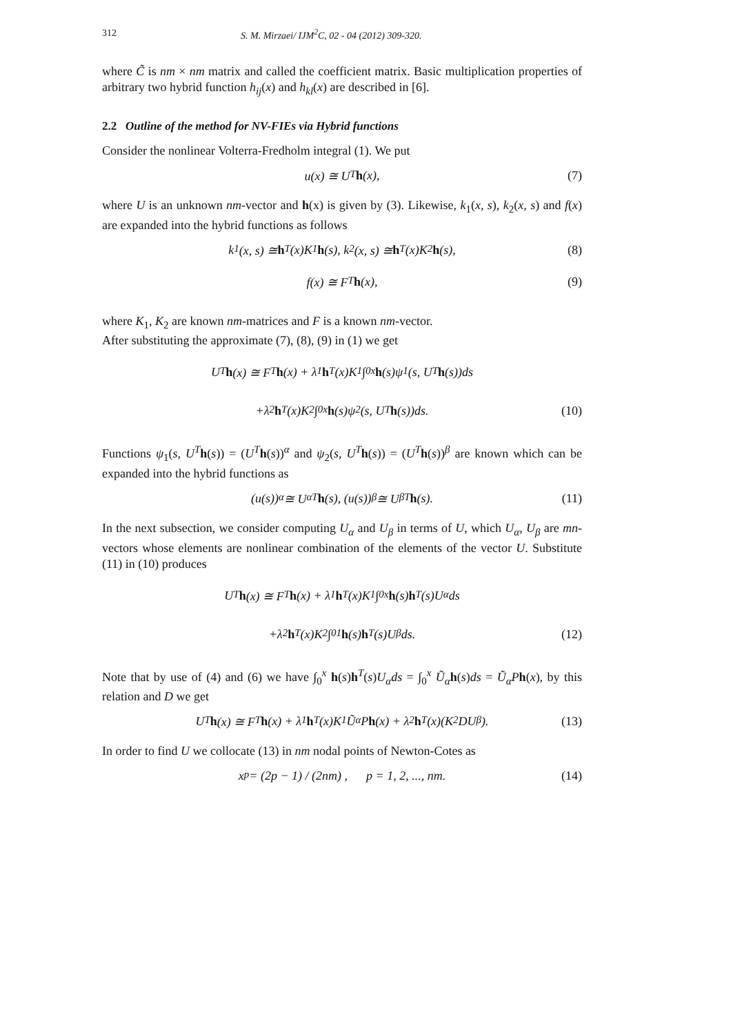312 S. M. Mirzaei/ IJM<sup>2</sup>C, 02 - 04 (2012) 309-320.
where C̃ is nm × nm matrix and called the coefficient matrix. Basic multiplication properties of arbitrary two hybrid function h<sub>ij</sub>(x) and h<sub>kl</sub>(x) are described in [6].
2.2 Outline of the method for NV-FIEs via Hybrid functions
Consider the nonlinear Volterra-Fredholm integral (1). We put
u(x) ≅ U<sup>T</sup> h (x), (7)
where U is an unknown nm-vector and h(x) is given by (3). Likewise, k<sub>1</sub>(x, s), k<sub>2</sub>(x, s) and f(x) are expanded into the hybrid functions as follows
k<sub>1</sub>(x, s) ≅ h<sup>T</sup>(x)K<sub>1</sub> h (s), k<sub>2</sub>(x, s) ≅ h<sup>T</sup>(x)K<sub>2</sub> h (s), (8)
f(x) ≅ F<sup>T</sup> h (x), (9)
where K<sub>1</sub>, K<sub>2</sub> are known nm-matrices and F is a known nm-vector.
After substituting the approximate (7), (8), (9) in (1) we get
U<sup>T</sup> h (x) ≅ F<sup>T</sup> h (x) + λ<sub>1</sub> h<sup>T</sup>(x)K<sub>1</sub> ∫<sub>0</sub><sup>x</sup> h (s)ψ<sub>1</sub>(s, U<sup>T</sup> h (s))ds
+λ<sub>2</sub> h<sup>T</sup>(x)K<sub>2</sub> ∫<sub>0</sub><sup>x</sup> h (s)ψ<sub>2</sub>(s, U<sup>T</sup> h (s))ds. (10)
Functions ψ<sub>1</sub>(s, U<sup>T</sup> h(s)) = (U<sup>T</sup> h(s))<sup>α</sup> and ψ<sub>2</sub>(s, U<sup>T</sup> h(s)) = (U<sup>T</sup> h(s))<sup>β</sup> are known which can be expanded into the hybrid functions as
(u(s))<sup>α</sup> ≅ U<sub>α</sub><sup>T</sup> h (s), (u(s))<sup>β</sup> ≅ U<sub>β</sub><sup>T</sup> h (s). (11)
In the next subsection, we consider computing U<sub>α</sub> and U<sub>β</sub> in terms of U, which U<sub>α</sub>, U<sub>β</sub> are mn-vectors whose elements are nonlinear combination of the elements of the vector U. Substitute (11) in (10) produces
U<sup>T</sup> h (x) ≅ F<sup>T</sup> h (x) + λ<sub>1</sub> h<sup>T</sup>(x)K<sub>1</sub> ∫<sub>0</sub><sup>x</sup> h (s) h<sup>T</sup>(s)U<sub>α</sub>ds
+λ<sub>2</sub> h<sup>T</sup>(x)K<sub>2</sub> ∫<sub>0</sub><sup>1</sup> h (s) h<sup>T</sup>(s)U<sub>β</sub>ds. (12)
Note that by use of (4) and (6) we have ∫<sub>0</sub><sup>x</sup> h(s)h<sup>T</sup>(s)U<sub>α</sub>ds = ∫<sub>0</sub><sup>x</sup> Ũ<sub>α</sub> h(s)ds = Ũ<sub>α</sub>P h(x), by this relation and D we get
U<sup>T</sup> h (x) ≅ F<sup>T</sup> h (x) + λ<sub>1</sub> h<sup>T</sup>(x)K<sub>1</sub>Ũ<sub>α</sub>P h (x) + λ<sub>2</sub> h<sup>T</sup>(x)(K<sub>2</sub>DU<sub>β</sub>). (13)
In order to find U we collocate (13) in nm nodal points of Newton-Cotes as
x<sub>p</sub> = (2p − 1) / (2nm) , p = 1, 2, ..., nm. (14)